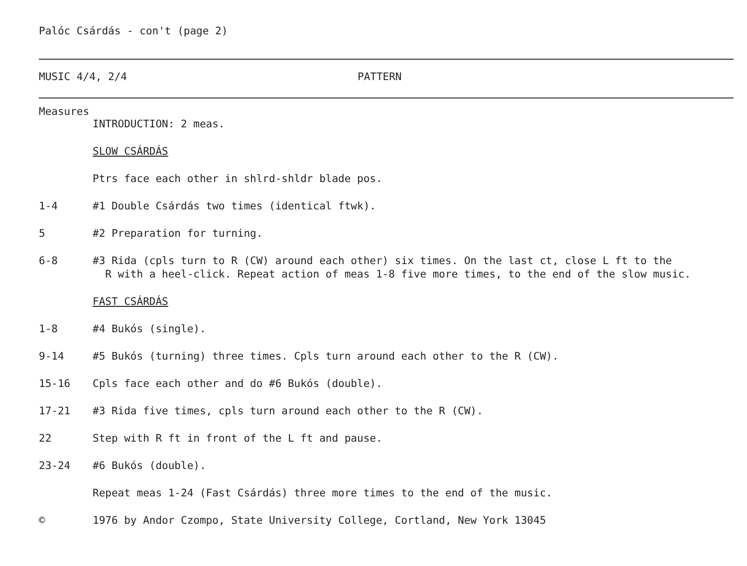Palóc Csárdás - con't (page 2)
MUSIC 4/4, 2/4 PATTERN
Measures
INTRODUCTION: 2 meas.
SLOW CSÁRDÁS
Ptrs face each other in shlrd-shldr blade pos.
1-4 #1 Double Csárdás two times (identical ftwk).
5 #2 Preparation for turning.
6-8 #3 Rida (cpls turn to R (CW) around each other) six times. On the last ct, close L ft to the
R with a heel-click. Repeat action of meas 1-8 five more times, to the end of the slow music.
FAST CSÁRDÁS
1-8 #4 Bukós (single).
9-14 #5 Bukós (turning) three times. Cpls turn around each other to the R (CW).
15-16 Cpls face each other and do #6 Bukós (double).
17-21 #3 Rida five times, cpls turn around each other to the R (CW).
22 Step with R ft in front of the L ft and pause.
23-24 #6 Bukós (double).
Repeat meas 1-24 (Fast Csárdás) three more times to the end of the music.
© 1976 by Andor Czompo, State University College, Cortland, New York 13045